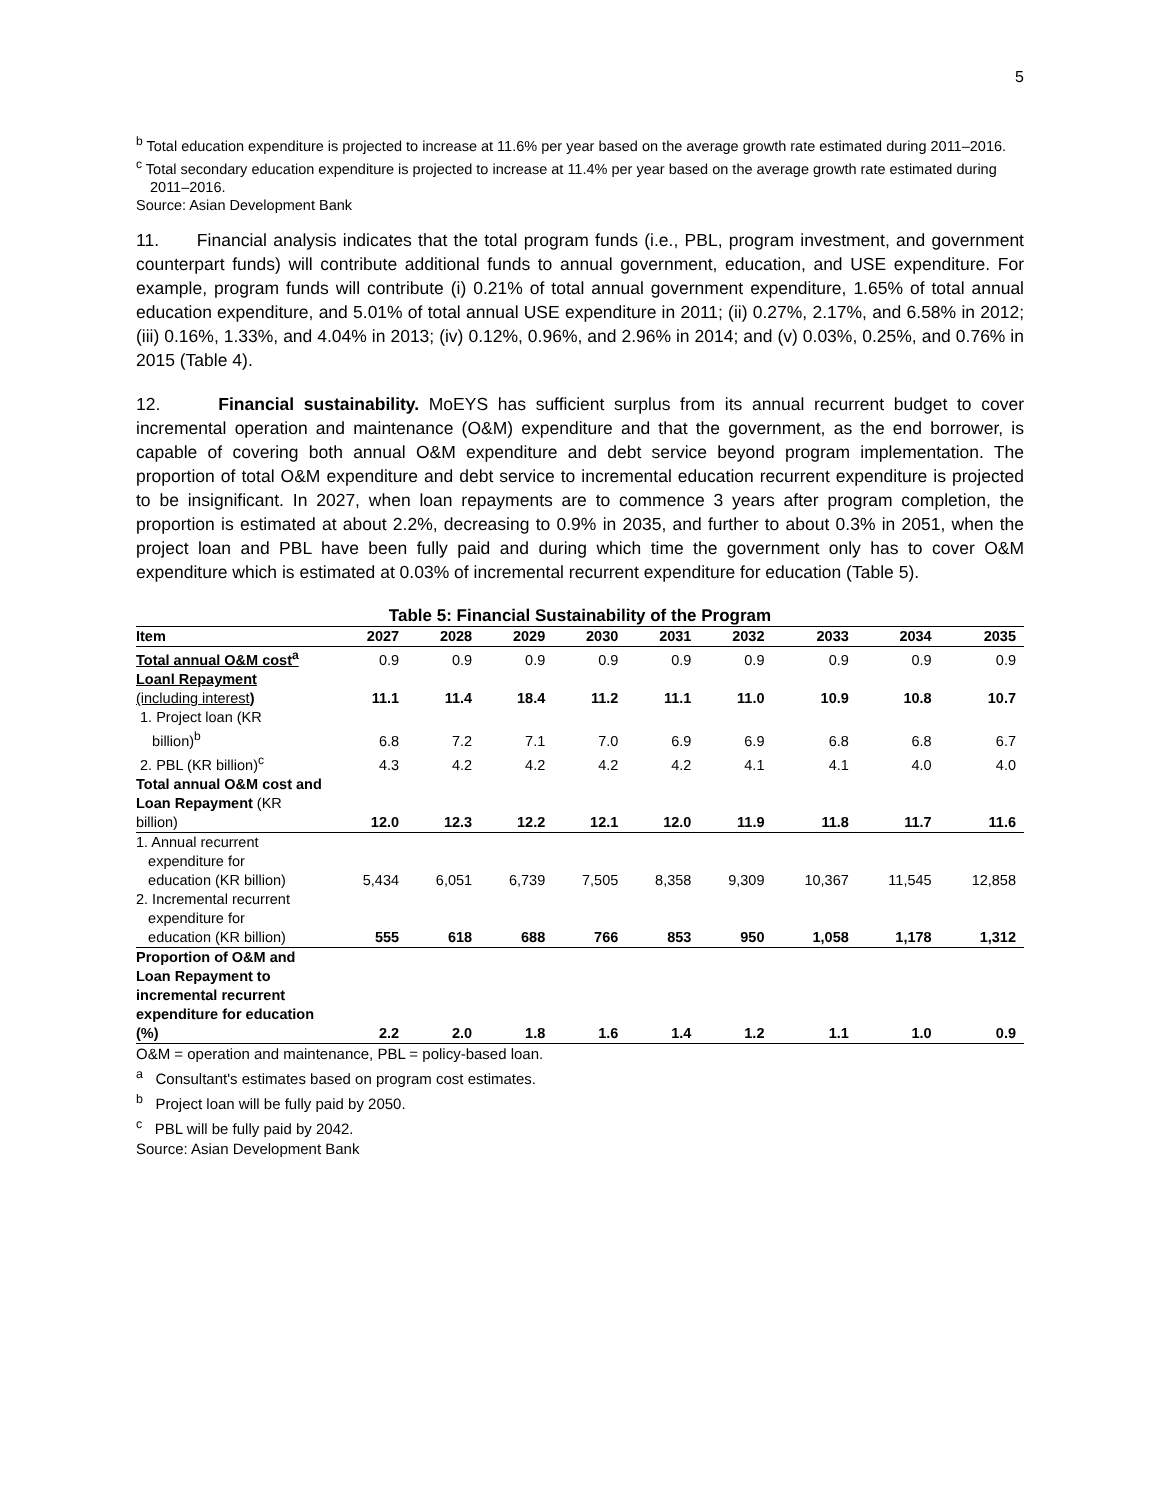5
<sup>b</sup> Total education expenditure is projected to increase at 11.6% per year based on the average growth rate estimated during 2011–2016.
<sup>c</sup> Total secondary education expenditure is projected to increase at 11.4% per year based on the average growth rate estimated during 2011–2016.
Source: Asian Development Bank
11. Financial analysis indicates that the total program funds (i.e., PBL, program investment, and government counterpart funds) will contribute additional funds to annual government, education, and USE expenditure. For example, program funds will contribute (i) 0.21% of total annual government expenditure, 1.65% of total annual education expenditure, and 5.01% of total annual USE expenditure in 2011; (ii) 0.27%, 2.17%, and 6.58% in 2012; (iii) 0.16%, 1.33%, and 4.04% in 2013; (iv) 0.12%, 0.96%, and 2.96% in 2014; and (v) 0.03%, 0.25%, and 0.76% in 2015 (Table 4).
12. Financial sustainability. MoEYS has sufficient surplus from its annual recurrent budget to cover incremental operation and maintenance (O&M) expenditure and that the government, as the end borrower, is capable of covering both annual O&M expenditure and debt service beyond program implementation. The proportion of total O&M expenditure and debt service to incremental education recurrent expenditure is projected to be insignificant. In 2027, when loan repayments are to commence 3 years after program completion, the proportion is estimated at about 2.2%, decreasing to 0.9% in 2035, and further to about 0.3% in 2051, when the project loan and PBL have been fully paid and during which time the government only has to cover O&M expenditure which is estimated at 0.03% of incremental recurrent expenditure for education (Table 5).
Table 5: Financial Sustainability of the Program
| Item | 2027 | 2028 | 2029 | 2030 | 2031 | 2032 | 2033 | 2034 | 2035 |
| --- | --- | --- | --- | --- | --- | --- | --- | --- | --- |
| Total annual O&M cost<sup>a</sup> | 0.9 | 0.9 | 0.9 | 0.9 | 0.9 | 0.9 | 0.9 | 0.9 | 0.9 |
| Loanl Repayment (including interest ) | 11.1 | 11.4 | 18.4 | 11.2 | 11.1 | 11.0 | 10.9 | 10.8 | 10.7 |
| 1. Project loan (KR billion)<sup>b</sup> | 6.8 | 7.2 | 7.1 | 7.0 | 6.9 | 6.9 | 6.8 | 6.8 | 6.7 |
| 2. PBL (KR billion)<sup>c</sup> | 4.3 | 4.2 | 4.2 | 4.2 | 4.2 | 4.1 | 4.1 | 4.0 | 4.0 |
| Total annual O&M cost and Loan Repayment (KR billion) | 12.0 | 12.3 | 12.2 | 12.1 | 12.0 | 11.9 | 11.8 | 11.7 | 11.6 |
| 1. Annual recurrent expenditure for education (KR billion) | 5,434 | 6,051 | 6,739 | 7,505 | 8,358 | 9,309 | 10,367 | 11,545 | 12,858 |
| 2. Incremental recurrent expenditure for education (KR billion) | 555 | 618 | 688 | 766 | 853 | 950 | 1,058 | 1,178 | 1,312 |
| Proportion of O&M and Loan Repayment to incremental recurrent expenditure for education (%) | 2.2 | 2.0 | 1.8 | 1.6 | 1.4 | 1.2 | 1.1 | 1.0 | 0.9 |
O&M = operation and maintenance, PBL = policy-based loan.
<sup>a</sup> Consultant's estimates based on program cost estimates.
<sup>b</sup> Project loan will be fully paid by 2050.
<sup>c</sup> PBL will be fully paid by 2042.
Source: Asian Development Bank